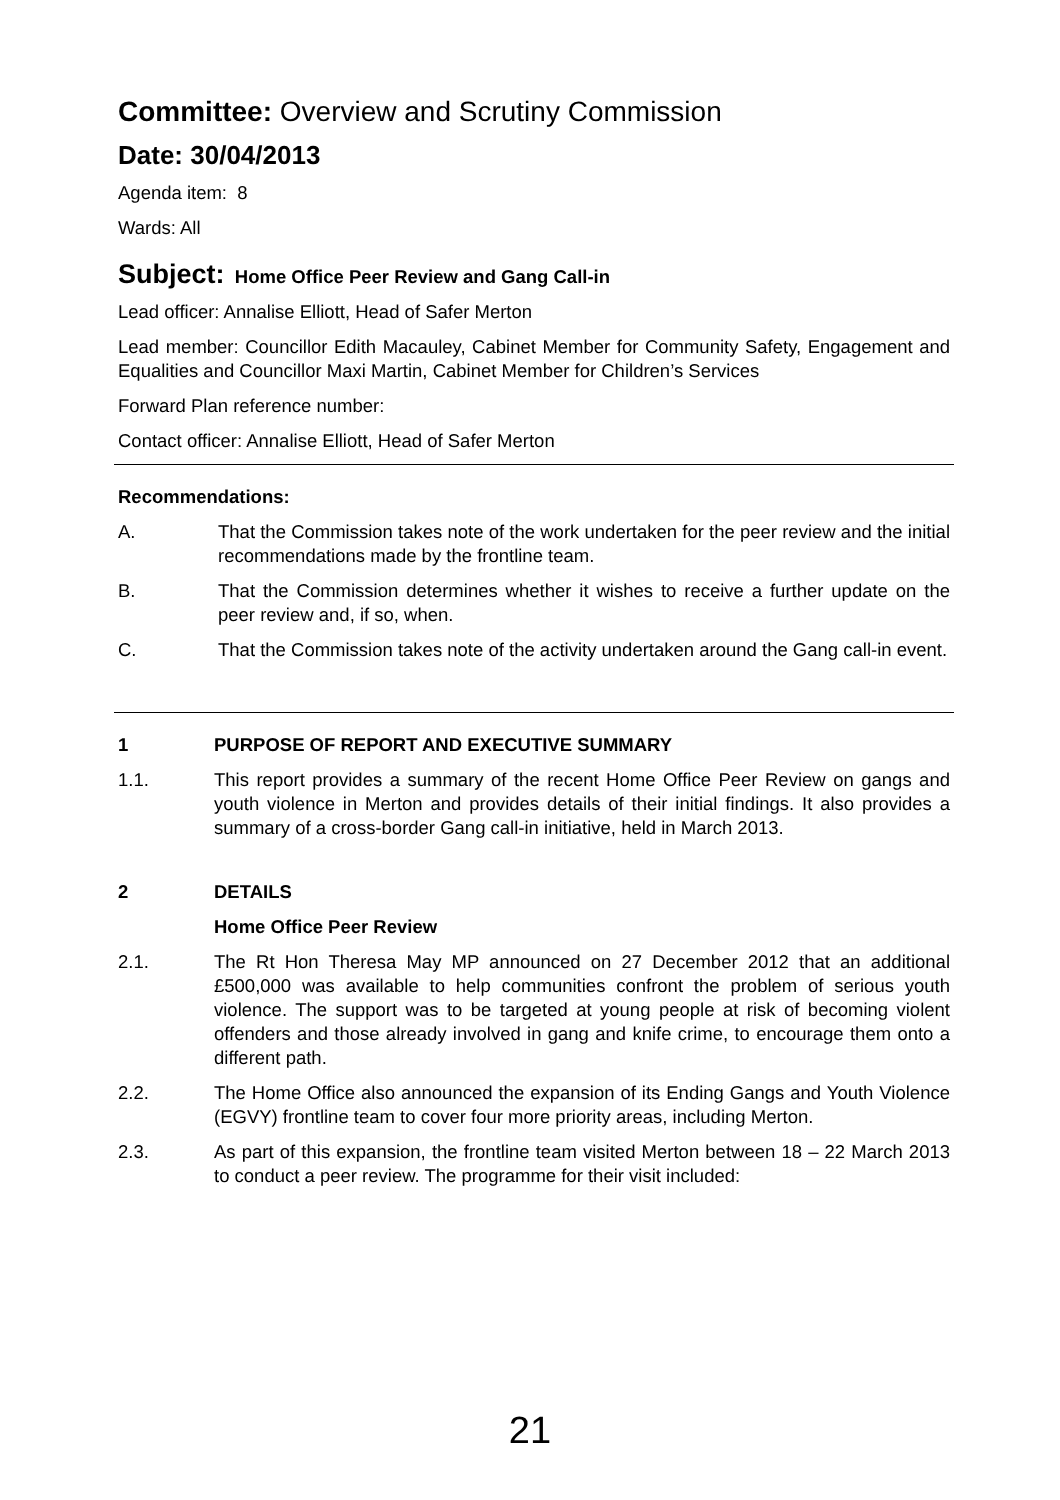Committee: Overview and Scrutiny Commission
Date: 30/04/2013
Agenda item: 8
Wards: All
Subject: Home Office Peer Review and Gang Call-in
Lead officer: Annalise Elliott, Head of Safer Merton
Lead member: Councillor Edith Macauley, Cabinet Member for Community Safety, Engagement and Equalities and Councillor Maxi Martin, Cabinet Member for Children’s Services
Forward Plan reference number:
Contact officer: Annalise Elliott, Head of Safer Merton
Recommendations:
A. That the Commission takes note of the work undertaken for the peer review and the initial recommendations made by the frontline team.
B. That the Commission determines whether it wishes to receive a further update on the peer review and, if so, when.
C. That the Commission takes note of the activity undertaken around the Gang call-in event.
1 PURPOSE OF REPORT AND EXECUTIVE SUMMARY
1.1. This report provides a summary of the recent Home Office Peer Review on gangs and youth violence in Merton and provides details of their initial findings. It also provides a summary of a cross-border Gang call-in initiative, held in March 2013.
2 DETAILS
Home Office Peer Review
2.1. The Rt Hon Theresa May MP announced on 27 December 2012 that an additional £500,000 was available to help communities confront the problem of serious youth violence. The support was to be targeted at young people at risk of becoming violent offenders and those already involved in gang and knife crime, to encourage them onto a different path.
2.2. The Home Office also announced the expansion of its Ending Gangs and Youth Violence (EGVY) frontline team to cover four more priority areas, including Merton.
2.3. As part of this expansion, the frontline team visited Merton between 18 – 22 March 2013 to conduct a peer review. The programme for their visit included:
21